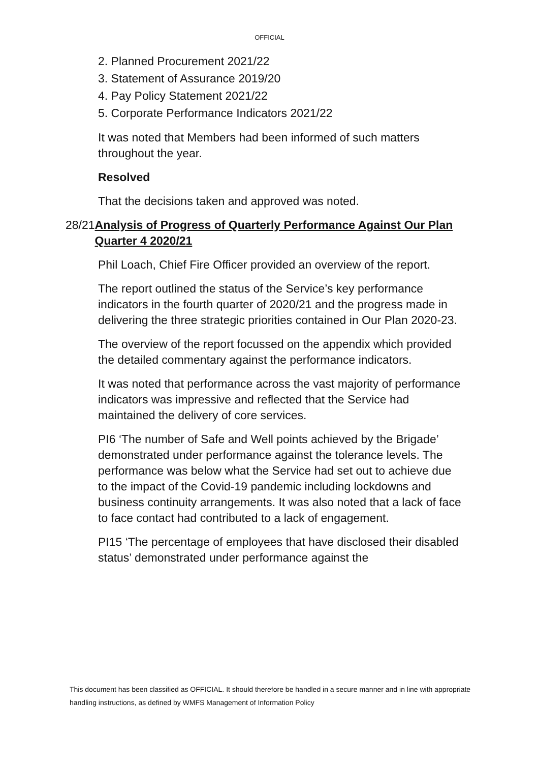OFFICIAL
2. Planned Procurement 2021/22
3. Statement of Assurance 2019/20
4. Pay Policy Statement 2021/22
5. Corporate Performance Indicators 2021/22
It was noted that Members had been informed of such matters throughout the year.
Resolved
That the decisions taken and approved was noted.
28/21
Analysis of Progress of Quarterly Performance Against Our Plan Quarter 4 2020/21
Phil Loach, Chief Fire Officer provided an overview of the report.
The report outlined the status of the Service’s key performance indicators in the fourth quarter of 2020/21 and the progress made in delivering the three strategic priorities contained in Our Plan 2020-23.
The overview of the report focussed on the appendix which provided the detailed commentary against the performance indicators.
It was noted that performance across the vast majority of performance indicators was impressive and reflected that the Service had maintained the delivery of core services.
PI6 ‘The number of Safe and Well points achieved by the Brigade’ demonstrated under performance against the tolerance levels. The performance was below what the Service had set out to achieve due to the impact of the Covid-19 pandemic including lockdowns and business continuity arrangements. It was also noted that a lack of face to face contact had contributed to a lack of engagement.
PI15 ‘The percentage of employees that have disclosed their disabled status’ demonstrated under performance against the
This document has been classified as OFFICIAL. It should therefore be handled in a secure manner and in line with appropriate handling instructions, as defined by WMFS Management of Information Policy